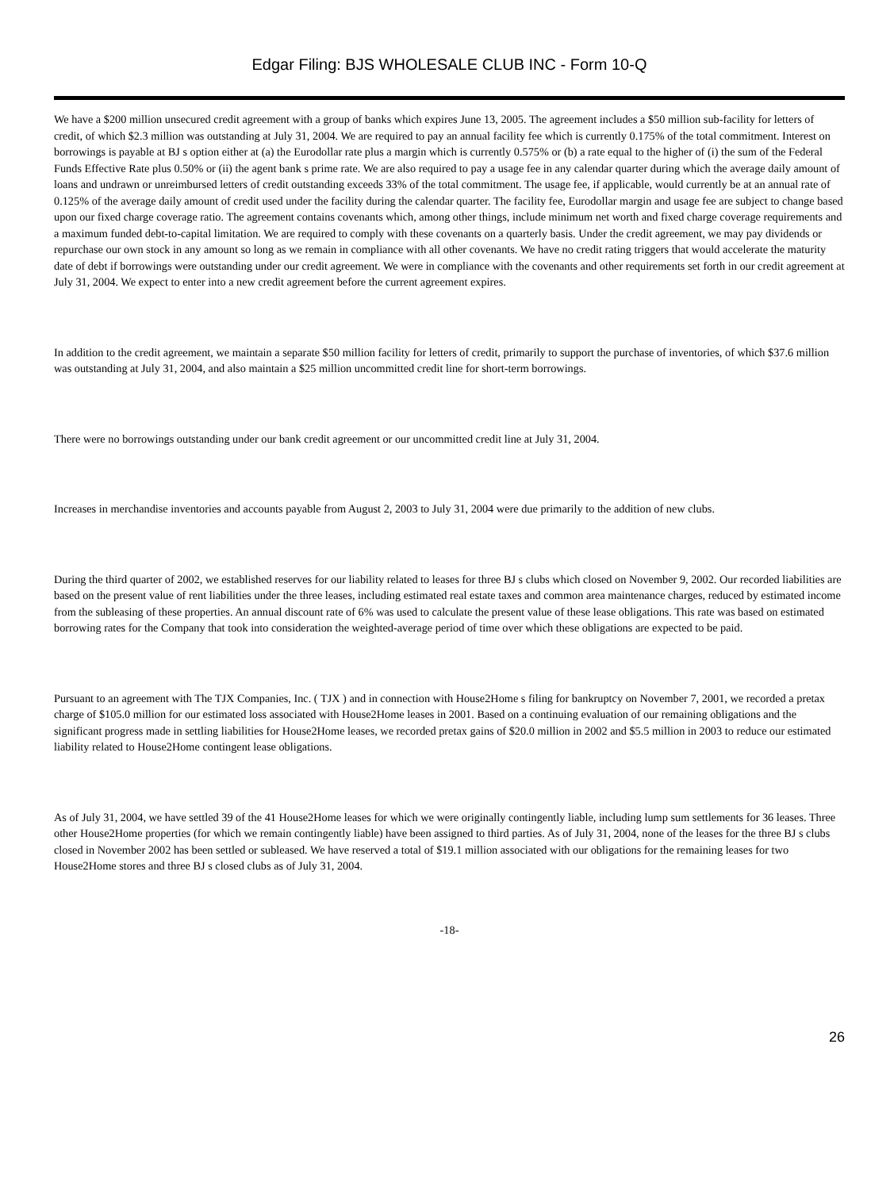Edgar Filing: BJS WHOLESALE CLUB INC - Form 10-Q
We have a $200 million unsecured credit agreement with a group of banks which expires June 13, 2005. The agreement includes a $50 million sub-facility for letters of credit, of which $2.3 million was outstanding at July 31, 2004. We are required to pay an annual facility fee which is currently 0.175% of the total commitment. Interest on borrowings is payable at BJ s option either at (a) the Eurodollar rate plus a margin which is currently 0.575% or (b) a rate equal to the higher of (i) the sum of the Federal Funds Effective Rate plus 0.50% or (ii) the agent bank s prime rate. We are also required to pay a usage fee in any calendar quarter during which the average daily amount of loans and undrawn or unreimbursed letters of credit outstanding exceeds 33% of the total commitment. The usage fee, if applicable, would currently be at an annual rate of 0.125% of the average daily amount of credit used under the facility during the calendar quarter. The facility fee, Eurodollar margin and usage fee are subject to change based upon our fixed charge coverage ratio. The agreement contains covenants which, among other things, include minimum net worth and fixed charge coverage requirements and a maximum funded debt-to-capital limitation. We are required to comply with these covenants on a quarterly basis. Under the credit agreement, we may pay dividends or repurchase our own stock in any amount so long as we remain in compliance with all other covenants. We have no credit rating triggers that would accelerate the maturity date of debt if borrowings were outstanding under our credit agreement. We were in compliance with the covenants and other requirements set forth in our credit agreement at July 31, 2004. We expect to enter into a new credit agreement before the current agreement expires.
In addition to the credit agreement, we maintain a separate $50 million facility for letters of credit, primarily to support the purchase of inventories, of which $37.6 million was outstanding at July 31, 2004, and also maintain a $25 million uncommitted credit line for short-term borrowings.
There were no borrowings outstanding under our bank credit agreement or our uncommitted credit line at July 31, 2004.
Increases in merchandise inventories and accounts payable from August 2, 2003 to July 31, 2004 were due primarily to the addition of new clubs.
During the third quarter of 2002, we established reserves for our liability related to leases for three BJ s clubs which closed on November 9, 2002. Our recorded liabilities are based on the present value of rent liabilities under the three leases, including estimated real estate taxes and common area maintenance charges, reduced by estimated income from the subleasing of these properties. An annual discount rate of 6% was used to calculate the present value of these lease obligations. This rate was based on estimated borrowing rates for the Company that took into consideration the weighted-average period of time over which these obligations are expected to be paid.
Pursuant to an agreement with The TJX Companies, Inc. ( TJX ) and in connection with House2Home s filing for bankruptcy on November 7, 2001, we recorded a pretax charge of $105.0 million for our estimated loss associated with House2Home leases in 2001. Based on a continuing evaluation of our remaining obligations and the significant progress made in settling liabilities for House2Home leases, we recorded pretax gains of $20.0 million in 2002 and $5.5 million in 2003 to reduce our estimated liability related to House2Home contingent lease obligations.
As of July 31, 2004, we have settled 39 of the 41 House2Home leases for which we were originally contingently liable, including lump sum settlements for 36 leases. Three other House2Home properties (for which we remain contingently liable) have been assigned to third parties. As of July 31, 2004, none of the leases for the three BJ s clubs closed in November 2002 has been settled or subleased. We have reserved a total of $19.1 million associated with our obligations for the remaining leases for two House2Home stores and three BJ s closed clubs as of July 31, 2004.
-18-
26